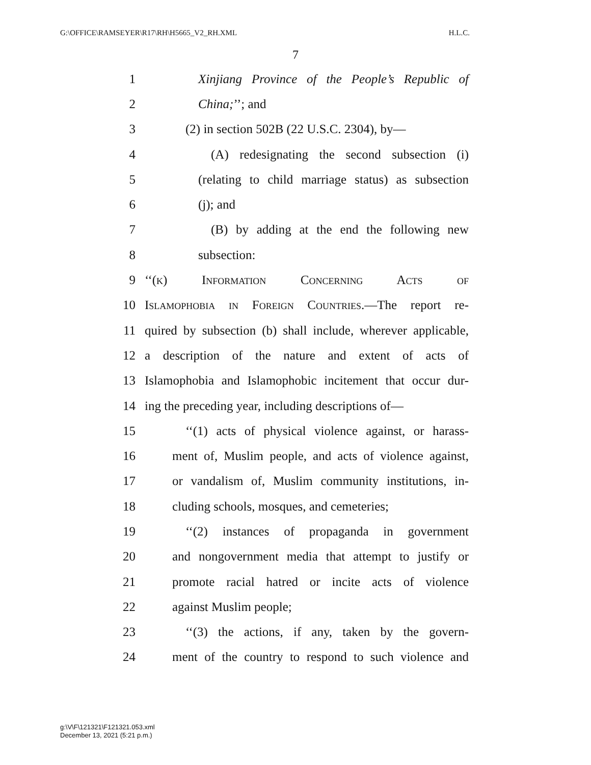G:\OFFICE\RAMSEYER\R17\RH\H5665_V2_RH.XML H.L.C.
7
1 Xinjiang Province of the People’s Republic of
2 China;’’; and
3 (2) in section 502B (22 U.S.C. 2304), by—
4 (A) redesignating the second subsection (i)
5 (relating to child marriage status) as subsection
6 (j); and
7 (B) by adding at the end the following new
8 subsection:
9 ‘‘(k) Information Concerning Acts of
10 Islamophobia in Foreign Countries.—The report re-
11 quired by subsection (b) shall include, wherever applicable,
12 a description of the nature and extent of acts of
13 Islamophobia and Islamophobic incitement that occur dur-
14 ing the preceding year, including descriptions of—
15 ‘‘(1) acts of physical violence against, or harass-
16 ment of, Muslim people, and acts of violence against,
17 or vandalism of, Muslim community institutions, in-
18 cluding schools, mosques, and cemeteries;
19 ‘‘(2) instances of propaganda in government
20 and nongovernment media that attempt to justify or
21 promote racial hatred or incite acts of violence
22 against Muslim people;
23 ‘‘(3) the actions, if any, taken by the govern-
24 ment of the country to respond to such violence and
g:\V\F\121321\F121321.053.xml
December 13, 2021 (5:21 p.m.)